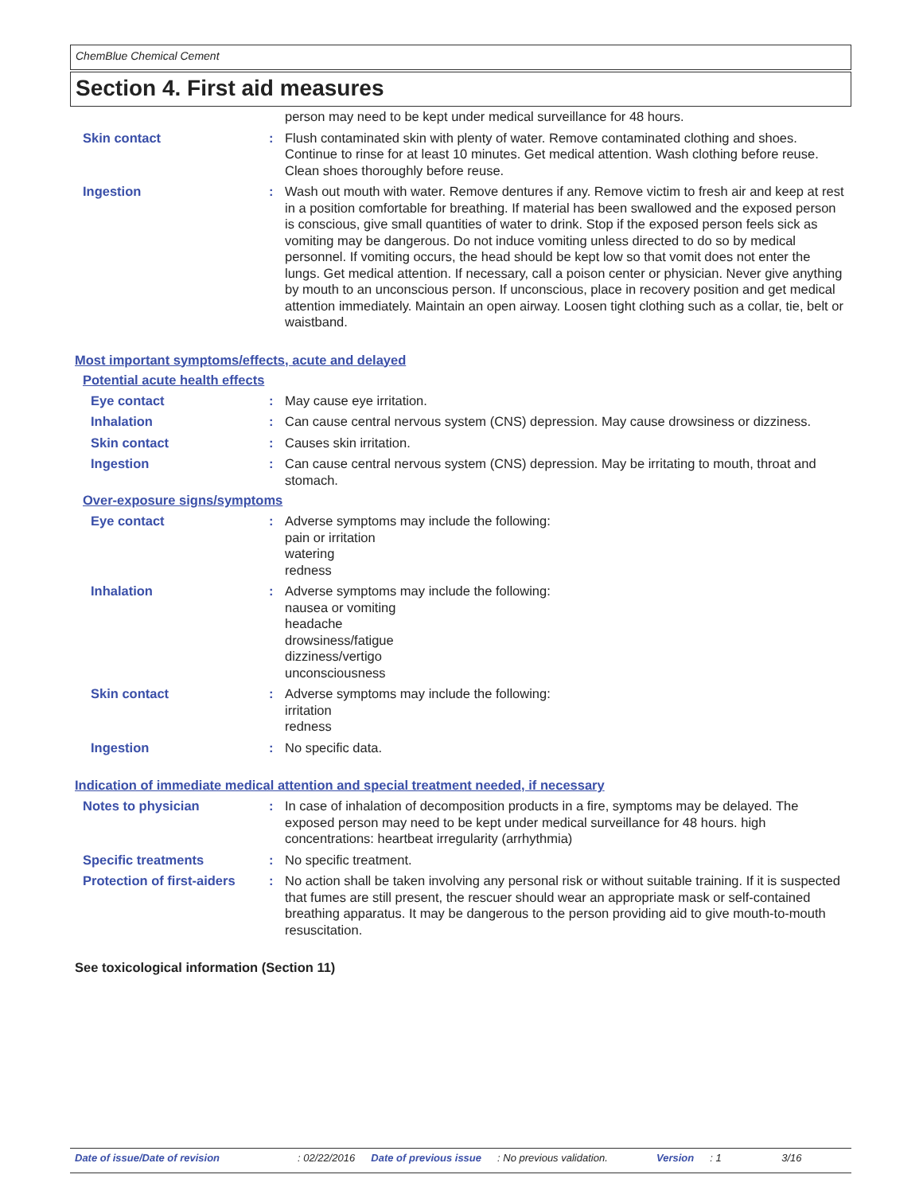ChemBlue Chemical Cement
Section 4. First aid measures
person may need to be kept under medical surveillance for 48 hours.
Skin contact : Flush contaminated skin with plenty of water. Remove contaminated clothing and shoes. Continue to rinse for at least 10 minutes. Get medical attention. Wash clothing before reuse. Clean shoes thoroughly before reuse.
Ingestion : Wash out mouth with water. Remove dentures if any. Remove victim to fresh air and keep at rest in a position comfortable for breathing. If material has been swallowed and the exposed person is conscious, give small quantities of water to drink. Stop if the exposed person feels sick as vomiting may be dangerous. Do not induce vomiting unless directed to do so by medical personnel. If vomiting occurs, the head should be kept low so that vomit does not enter the lungs. Get medical attention. If necessary, call a poison center or physician. Never give anything by mouth to an unconscious person. If unconscious, place in recovery position and get medical attention immediately. Maintain an open airway. Loosen tight clothing such as a collar, tie, belt or waistband.
Most important symptoms/effects, acute and delayed
Potential acute health effects
Eye contact : May cause eye irritation.
Inhalation : Can cause central nervous system (CNS) depression. May cause drowsiness or dizziness.
Skin contact : Causes skin irritation.
Ingestion : Can cause central nervous system (CNS) depression. May be irritating to mouth, throat and stomach.
Over-exposure signs/symptoms
Eye contact : Adverse symptoms may include the following:
pain or irritation
watering
redness
Inhalation : Adverse symptoms may include the following:
nausea or vomiting
headache
drowsiness/fatigue
dizziness/vertigo
unconsciousness
Skin contact : Adverse symptoms may include the following:
irritation
redness
Ingestion : No specific data.
Indication of immediate medical attention and special treatment needed, if necessary
Notes to physician : In case of inhalation of decomposition products in a fire, symptoms may be delayed. The exposed person may need to be kept under medical surveillance for 48 hours. high concentrations: heartbeat irregularity (arrhythmia)
Specific treatments : No specific treatment.
Protection of first-aiders
: No action shall be taken involving any personal risk or without suitable training. If it is suspected that fumes are still present, the rescuer should wear an appropriate mask or self-contained breathing apparatus. It may be dangerous to the person providing aid to give mouth-to-mouth resuscitation.
See toxicological information (Section 11)
Date of issue/Date of revision: 02/22/2016 Date of previous issue: No previous validation. Version: 1 3/16